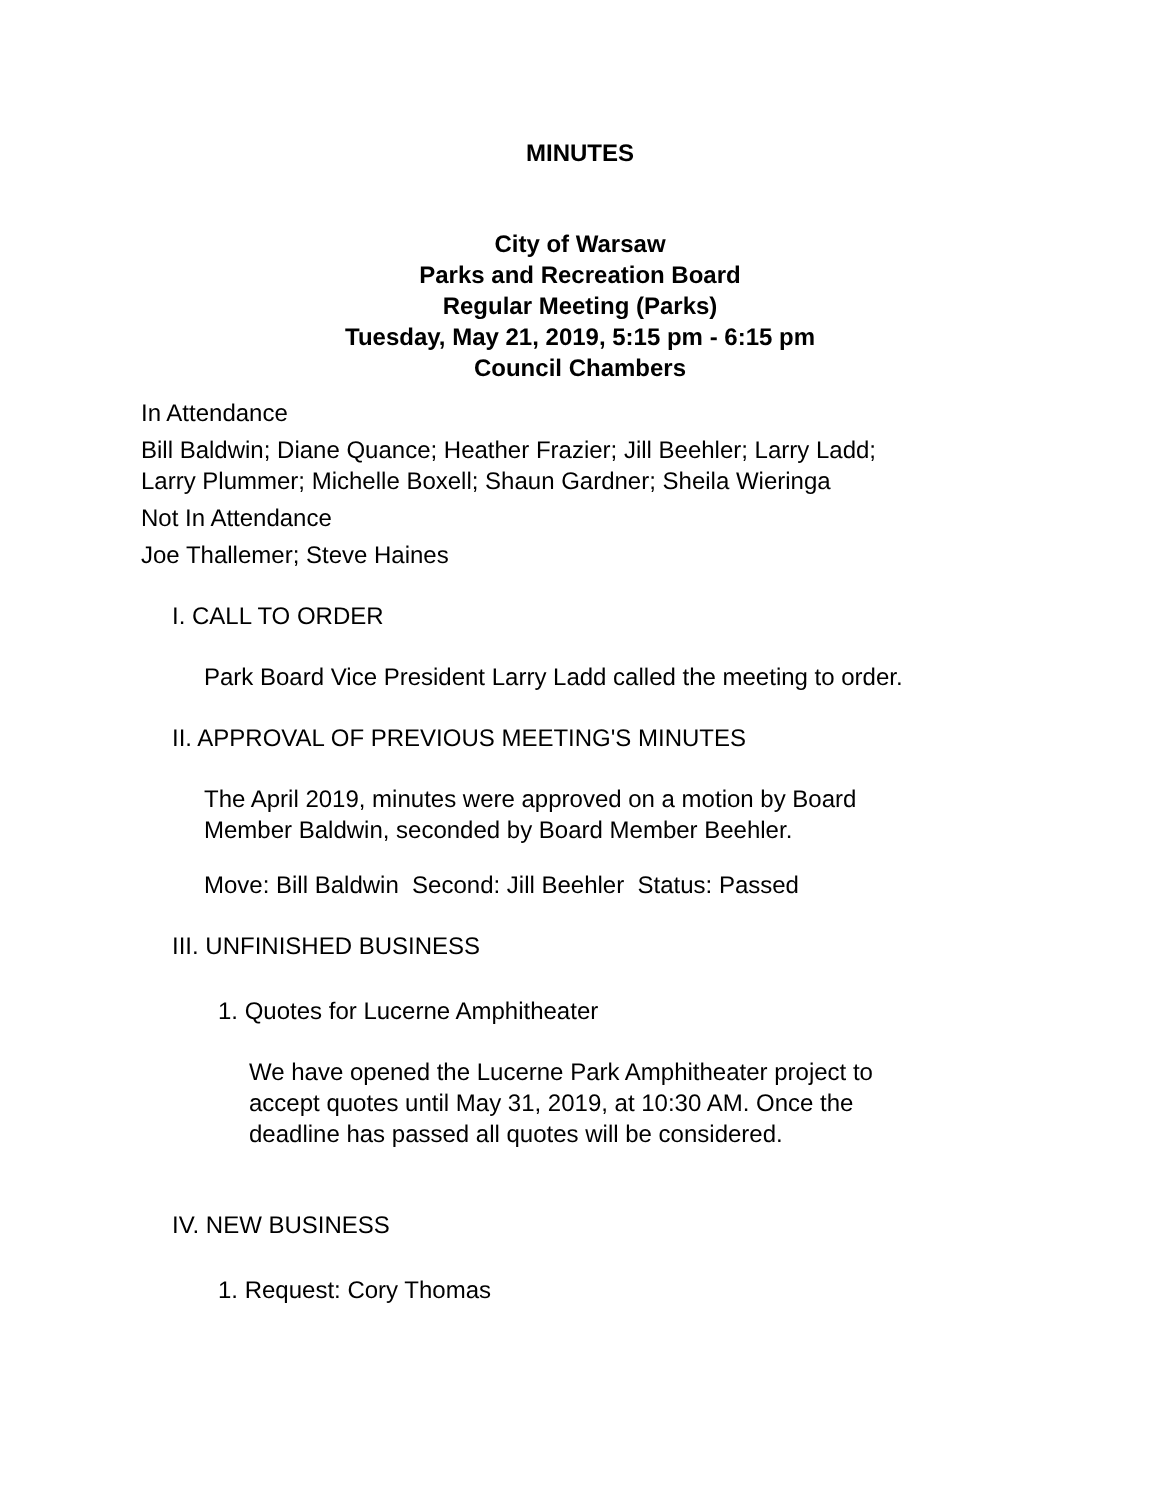MINUTES
City of Warsaw
Parks and Recreation Board
Regular Meeting (Parks)
Tuesday, May 21, 2019, 5:15 pm - 6:15 pm
Council Chambers
In Attendance
Bill Baldwin; Diane Quance; Heather Frazier; Jill Beehler; Larry Ladd;
Larry Plummer; Michelle Boxell; Shaun Gardner; Sheila Wieringa
Not In Attendance
Joe Thallemer; Steve Haines
I. CALL TO ORDER
Park Board Vice President Larry Ladd called the meeting to order.
II. APPROVAL OF PREVIOUS MEETING'S MINUTES
The April 2019, minutes were approved on a motion by Board
Member Baldwin, seconded by Board Member Beehler.
Move: Bill Baldwin Second: Jill Beehler Status: Passed
III. UNFINISHED BUSINESS
1. Quotes for Lucerne Amphitheater
We have opened the Lucerne Park Amphitheater project to
accept quotes until May 31, 2019, at 10:30 AM. Once the
deadline has passed all quotes will be considered.
IV. NEW BUSINESS
1. Request: Cory Thomas